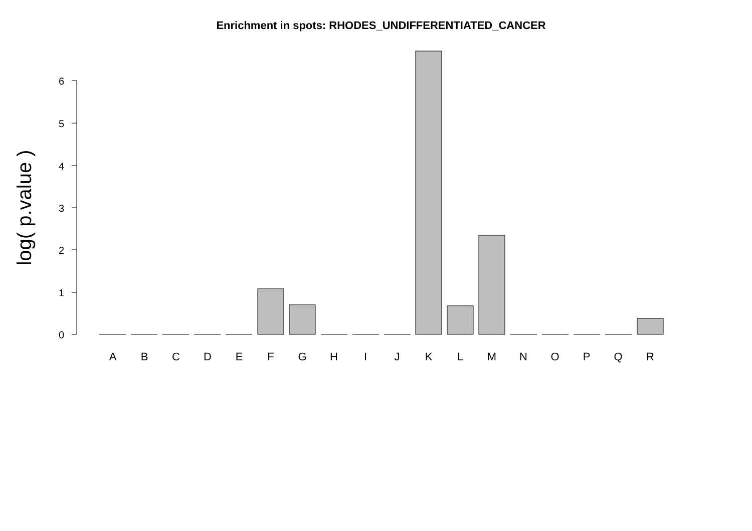Enrichment in spots: RHODES_UNDIFFERENTIATED_CANCER
0
1
2
3
4
5
6
log( p.value )
A
B
C
D
E
F
G
H
I
J
K
L
M
N
O
P
Q
R